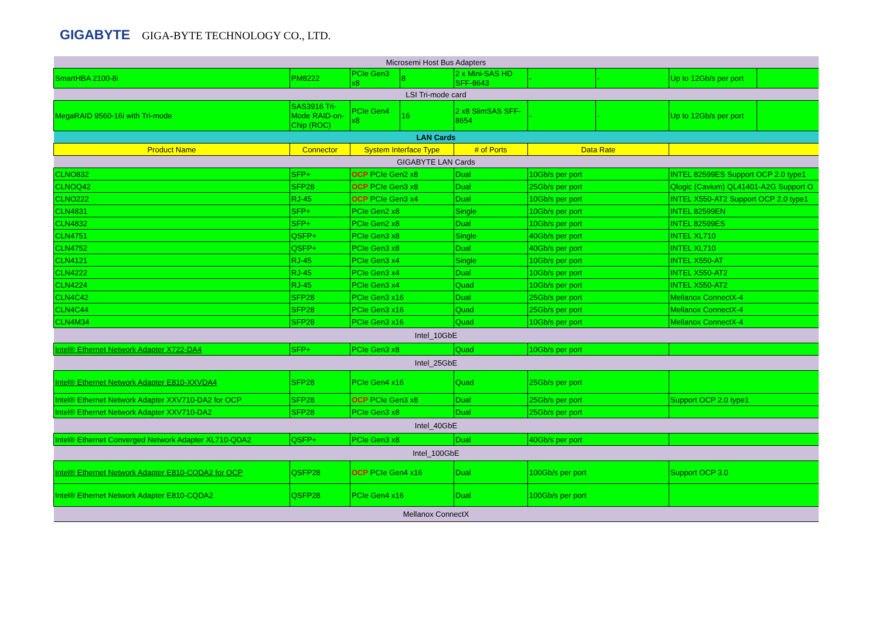GIGABYTE GIGA-BYTE TECHNOLOGY CO., LTD.
| Microsemi Host Bus Adapters | | | | | | | | |
| SmartHBA 2100-8i | PM8222 | PCIe Gen3 x8 | 8 | 2 x Mini-SAS HD SFF-8643 | - | - | Up to 12Gb/s per port | |
| LSI Tri-mode card | | | | | | | | |
| MegaRAID 9560-16i with Tri-mode | SAS3916 Tri-Mode RAID-on-Chip (ROC) | PCIe Gen4 x8 | 16 | 2 x8 SlimSAS SFF-8654 | - | - | Up to 12Gb/s per port | |
| LAN Cards | | | | | | | | |
| Product Name | Connector | System Interface Type | | # of Ports | Data Rate | | | |
| GIGABYTE LAN Cards | | | | | | | | |
| CLNO832 | SFP+ | OCP PCIe Gen2 x8 | | Dual | 10Gb/s per port | | INTEL 82599ES Support OCP 2.0 type1 | |
| CLNOQ42 | SFP28 | OCP PCIe Gen3 x8 | | Dual | 25Gb/s per port | | Qlogic (Cavium) QL41401-A2G Support O | |
| CLNO222 | RJ-45 | OCP PCIe Gen3 x4 | | Dual | 10Gb/s per port | | INTEL X550-AT2 Support OCP 2.0 type1 | |
| CLN4831 | SFP+ | PCIe Gen2 x8 | | Single | 10Gb/s per port | | INTEL 82599EN | |
| CLN4832 | SFP+ | PCIe Gen2 x8 | | Dual | 10Gb/s per port | | INTEL 82599ES | |
| CLN4751 | QSFP+ | PCIe Gen3 x8 | | Single | 40Gb/s per port | | INTEL XL710 | |
| CLN4752 | QSFP+ | PCIe Gen3 x8 | | Dual | 40Gb/s per port | | INTEL XL710 | |
| CLN4121 | RJ-45 | PCIe Gen3 x4 | | Single | 10Gb/s per port | | INTEL X550-AT | |
| CLN4222 | RJ-45 | PCIe Gen3 x4 | | Dual | 10Gb/s per port | | INTEL X550-AT2 | |
| CLN4224 | RJ-45 | PCIe Gen3 x4 | | Quad | 10Gb/s per port | | INTEL X550-AT2 | |
| CLN4C42 | SFP28 | PCIe Gen3 x16 | | Dual | 25Gb/s per port | | Mellanox ConnectX-4 | |
| CLN4C44 | SFP28 | PCIe Gen3 x16 | | Quad | 25Gb/s per port | | Mellanox ConnectX-4 | |
| CLN4M34 | SFP28 | PCIe Gen3 x16 | | Quad | 10Gb/s per port | | Mellanox ConnectX-4 | |
| Intel_10GbE | | | | | | | | |
| Intel® Ethernet Network Adapter X722-DA4 | SFP+ | PCIe Gen3 x8 | | Quad | 10Gb/s per port | | | |
| Intel_25GbE | | | | | | | | |
| Intel® Ethernet Network Adapter E810-XXVDA4 | SFP28 | PCIe Gen4 x16 | | Quad | 25Gb/s per port | | | |
| Intel® Ethernet Network Adapter XXV710-DA2 for OCP | SFP28 | OCP PCIe Gen3 x8 | | Dual | 25Gb/s per port | | Support OCP 2.0 type1 | |
| Intel® Ethernet Network Adapter XXV710-DA2 | SFP28 | PCIe Gen3 x8 | | Dual | 25Gb/s per port | | | |
| Intel_40GbE | | | | | | | | |
| Intel® Ethernet Converged Network Adapter XL710-QDA2 | QSFP+ | PCIe Gen3 x8 | | Dual | 40Gb/s per port | | | |
| Intel_100GbE | | | | | | | | |
| Intel® Ethernet Network Adapter E810-CQDA2 for OCP | QSFP28 | OCP PCIe Gen4 x16 | | Dual | 100Gb/s per port | | Support OCP 3.0 | |
| Intel® Ethernet Network Adapter E810-CQDA2 | QSFP28 | PCIe Gen4 x16 | | Dual | 100Gb/s per port | | | |
| Mellanox ConnectX | | | | | | | | |